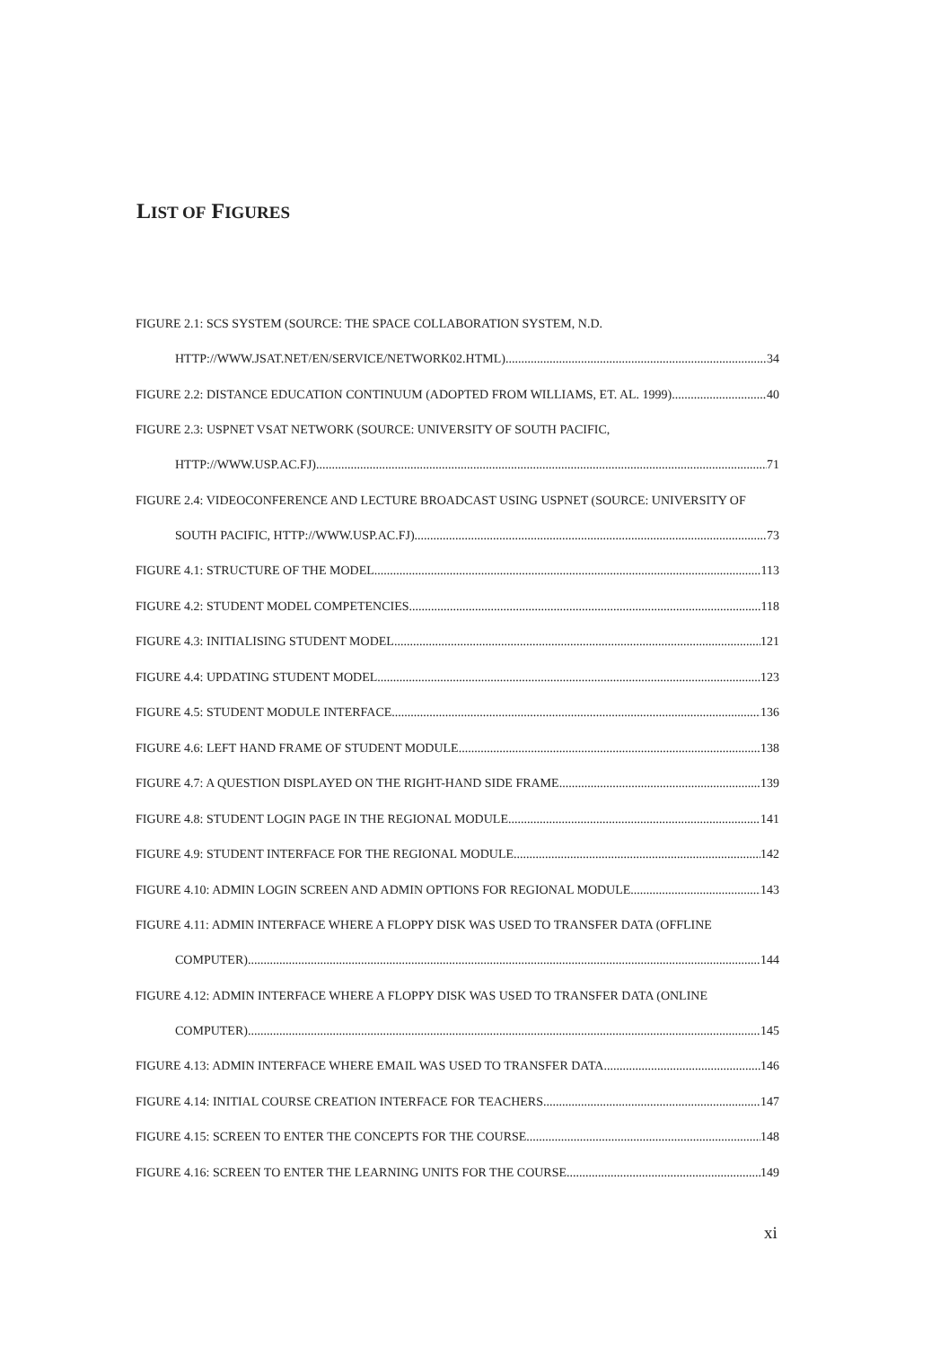LIST OF FIGURES
FIGURE 2.1: SCS SYSTEM (SOURCE: THE SPACE COLLABORATION SYSTEM, N.D.
HTTP://WWW.JSAT.NET/EN/SERVICE/NETWORK02.HTML) 34
FIGURE 2.2: DISTANCE EDUCATION CONTINUUM (ADOPTED FROM WILLIAMS, ET. AL. 1999) 40
FIGURE 2.3: USPNET VSAT NETWORK (SOURCE: UNIVERSITY OF SOUTH PACIFIC,
HTTP://WWW.USP.AC.FJ) 71
FIGURE 2.4: VIDEOCONFERENCE AND LECTURE BROADCAST USING USPNET (SOURCE: UNIVERSITY OF
SOUTH PACIFIC, HTTP://WWW.USP.AC.FJ) 73
FIGURE 4.1: STRUCTURE OF THE MODEL 113
FIGURE 4.2: STUDENT MODEL COMPETENCIES 118
FIGURE 4.3: INITIALISING STUDENT MODEL 121
FIGURE 4.4: UPDATING STUDENT MODEL 123
FIGURE 4.5: STUDENT MODULE INTERFACE 136
FIGURE 4.6: LEFT HAND FRAME OF STUDENT MODULE 138
FIGURE 4.7: A QUESTION DISPLAYED ON THE RIGHT-HAND SIDE FRAME 139
FIGURE 4.8: STUDENT LOGIN PAGE IN THE REGIONAL MODULE 141
FIGURE 4.9: STUDENT INTERFACE FOR THE REGIONAL MODULE 142
FIGURE 4.10: ADMIN LOGIN SCREEN AND ADMIN OPTIONS FOR REGIONAL MODULE 143
FIGURE 4.11: ADMIN INTERFACE WHERE A FLOPPY DISK WAS USED TO TRANSFER DATA (OFFLINE
COMPUTER) 144
FIGURE 4.12: ADMIN INTERFACE WHERE A FLOPPY DISK WAS USED TO TRANSFER DATA (ONLINE
COMPUTER) 145
FIGURE 4.13: ADMIN INTERFACE WHERE EMAIL WAS USED TO TRANSFER DATA 146
FIGURE 4.14: INITIAL COURSE CREATION INTERFACE FOR TEACHERS 147
FIGURE 4.15: SCREEN TO ENTER THE CONCEPTS FOR THE COURSE 148
FIGURE 4.16: SCREEN TO ENTER THE LEARNING UNITS FOR THE COURSE 149
xi